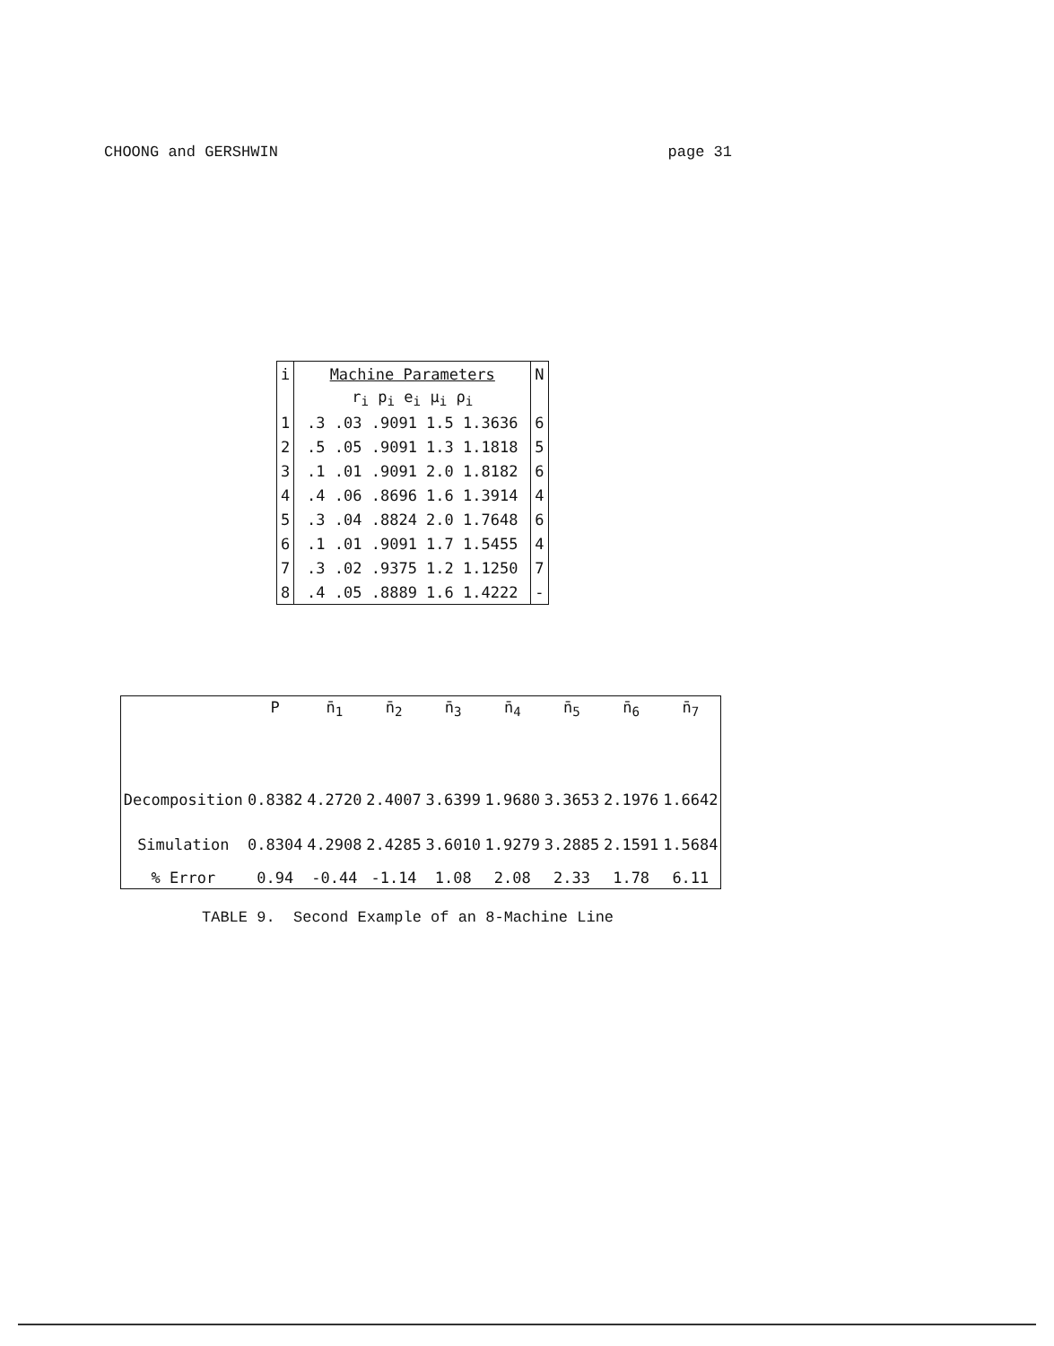CHOONG and GERSHWIN page 31
| i | Machine Parameters | N |
| | r<sub>i</sub> p<sub>i</sub> e<sub>i</sub> μ<sub>i</sub> ρ<sub>i</sub> | |
| 1 | .3 .03 .9091 1.5 1.3636 | 6 |
| 2 | .5 .05 .9091 1.3 1.1818 | 5 |
| 3 | .1 .01 .9091 2.0 1.8182 | 6 |
| 4 | .4 .06 .8696 1.6 1.3914 | 4 |
| 5 | .3 .04 .8824 2.0 1.7648 | 6 |
| 6 | .1 .01 .9091 1.7 1.5455 | 4 |
| 7 | .3 .02 .9375 1.2 1.1250 | 7 |
| 8 | .4 .05 .8889 1.6 1.4222 | - |
| | P | n̄<sub>1</sub> | n̄<sub>2</sub> | n̄<sub>3</sub> | n̄<sub>4</sub> | n̄<sub>5</sub> | n̄<sub>6</sub> | n̄<sub>7</sub> |
| --- | --- | --- | --- | --- | --- | --- | --- | --- |
| Decomposition | 0.8382 | 4.2720 | 2.4007 | 3.6399 | 1.9680 | 3.3653 | 2.1976 | 1.6642 |
| Simulation | 0.8304 | 4.2908 | 2.4285 | 3.6010 | 1.9279 | 3.2885 | 2.1591 | 1.5684 |
| % Error | 0.94 | -0.44 | -1.14 | 1.08 | 2.08 | 2.33 | 1.78 | 6.11 |
TABLE 9. Second Example of an 8-Machine Line